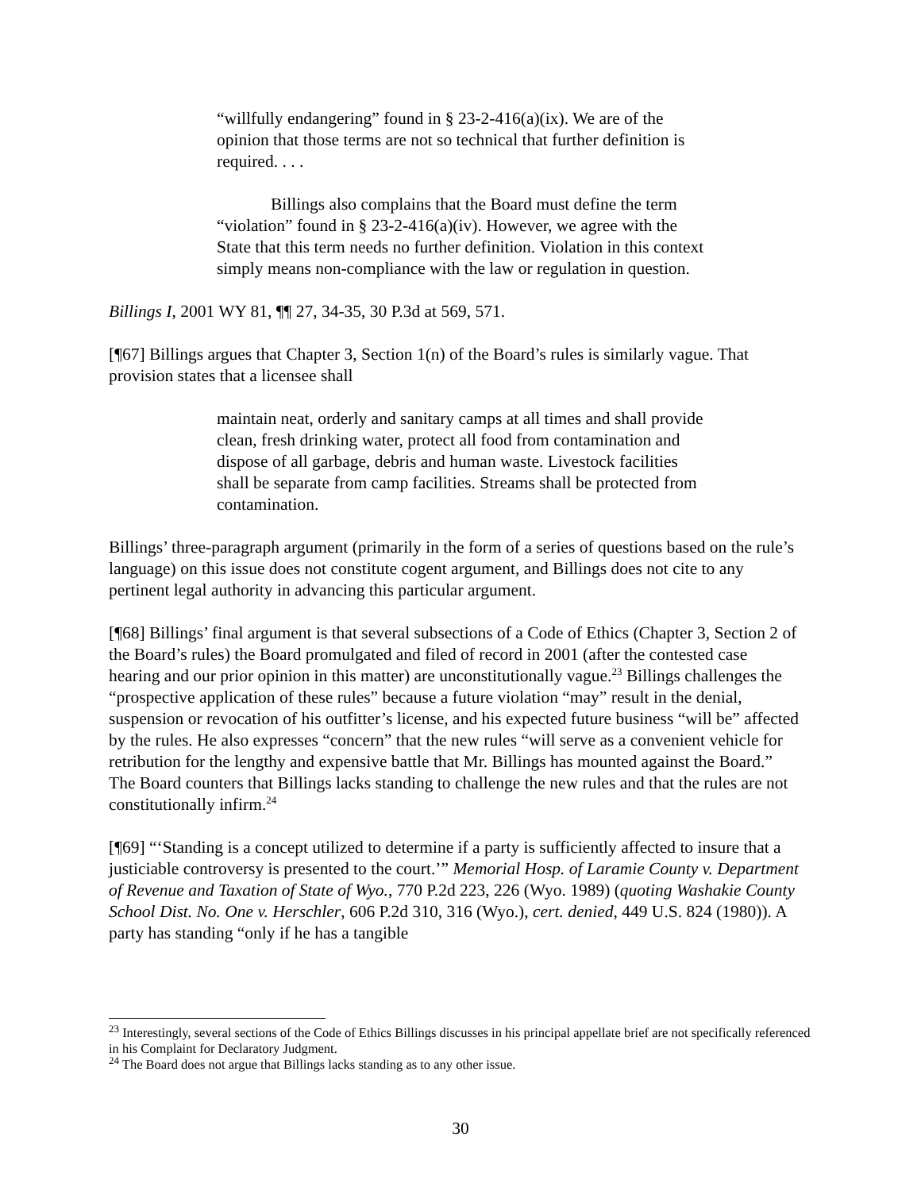“willfully endangering” found in § 23-2-416(a)(ix). We are of the opinion that those terms are not so technical that further definition is required. . . .
Billings also complains that the Board must define the term “violation” found in § 23-2-416(a)(iv). However, we agree with the State that this term needs no further definition. Violation in this context simply means non-compliance with the law or regulation in question.
Billings I, 2001 WY 81, ¶¶ 27, 34-35, 30 P.3d at 569, 571.
[¶67] Billings argues that Chapter 3, Section 1(n) of the Board’s rules is similarly vague. That provision states that a licensee shall
maintain neat, orderly and sanitary camps at all times and shall provide clean, fresh drinking water, protect all food from contamination and dispose of all garbage, debris and human waste. Livestock facilities shall be separate from camp facilities. Streams shall be protected from contamination.
Billings’ three-paragraph argument (primarily in the form of a series of questions based on the rule’s language) on this issue does not constitute cogent argument, and Billings does not cite to any pertinent legal authority in advancing this particular argument.
[¶68] Billings’ final argument is that several subsections of a Code of Ethics (Chapter 3, Section 2 of the Board’s rules) the Board promulgated and filed of record in 2001 (after the contested case hearing and our prior opinion in this matter) are unconstitutionally vague.<sup>23</sup> Billings challenges the “prospective application of these rules” because a future violation “may” result in the denial, suspension or revocation of his outfitter’s license, and his expected future business “will be” affected by the rules. He also expresses “concern” that the new rules “will serve as a convenient vehicle for retribution for the lengthy and expensive battle that Mr. Billings has mounted against the Board.” The Board counters that Billings lacks standing to challenge the new rules and that the rules are not constitutionally infirm.<sup>24</sup>
[¶69] “‘Standing is a concept utilized to determine if a party is sufficiently affected to insure that a justiciable controversy is presented to the court.’” Memorial Hosp. of Laramie County v. Department of Revenue and Taxation of State of Wyo., 770 P.2d 223, 226 (Wyo. 1989) (quoting Washakie County School Dist. No. One v. Herschler, 606 P.2d 310, 316 (Wyo.), cert. denied, 449 U.S. 824 (1980)). A party has standing “only if he has a tangible
<sup>23</sup> Interestingly, several sections of the Code of Ethics Billings discusses in his principal appellate brief are not specifically referenced in his Complaint for Declaratory Judgment.
<sup>24</sup> The Board does not argue that Billings lacks standing as to any other issue.
30